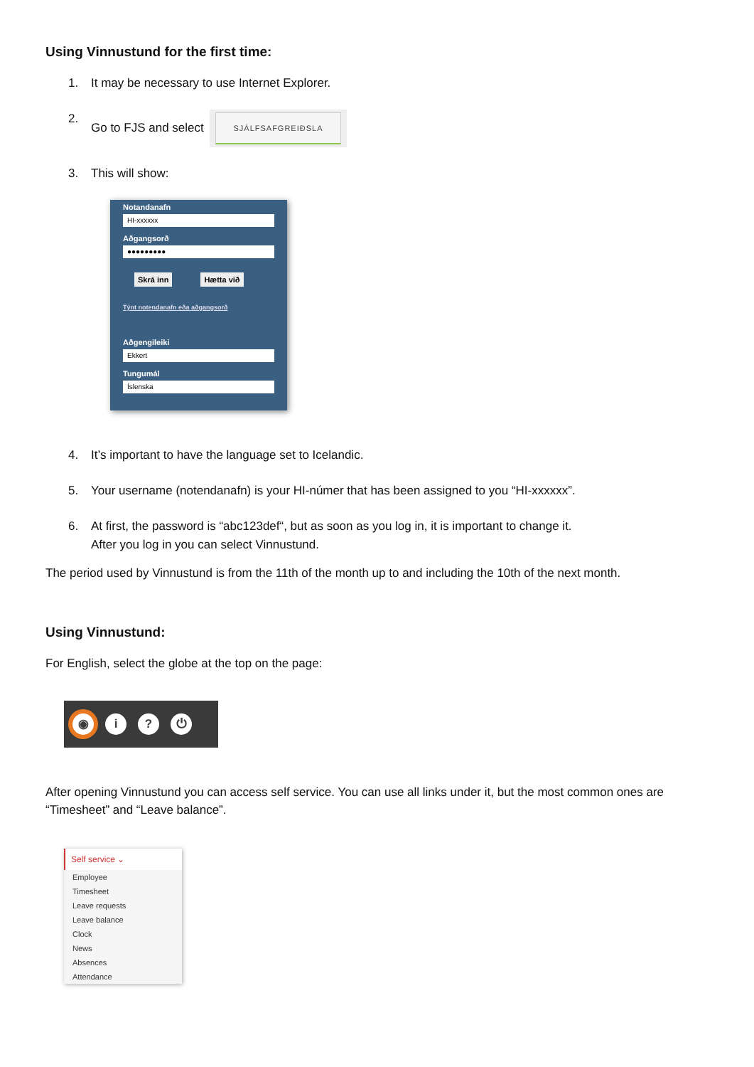Using Vinnustund for the first time:
1. It may be necessary to use Internet Explorer.
2. Go to FJS and select SJÁLFSAFGREIÐSLA
3. This will show:
Notandanafn
HI-xxxxxx
Aðgangsorð
●●●●●●●●●
Skrá inn Hætta við
Týnt notendanafn eða aðgangsorð
Aðgengileiki
Ekkert
Tungumál
Íslenska
4. It’s important to have the language set to Icelandic.
5. Your username (notendanafn) is your HI-númer that has been assigned to you “HI-xxxxxx”.
6. At first, the password is “abc123def“, but as soon as you log in, it is important to change it.
After you log in you can select Vinnustund.
The period used by Vinnustund is from the 11th of the month up to and including the 10th of the next month.
Using Vinnustund:
For English, select the globe at the top on the page:
◉ i ? ⏻
After opening Vinnustund you can access self service. You can use all links under it, but the most common ones are “Timesheet” and “Leave balance”.
Self service ⌄
Employee
Timesheet
Leave requests
Leave balance
Clock
News
Absences
Attendance